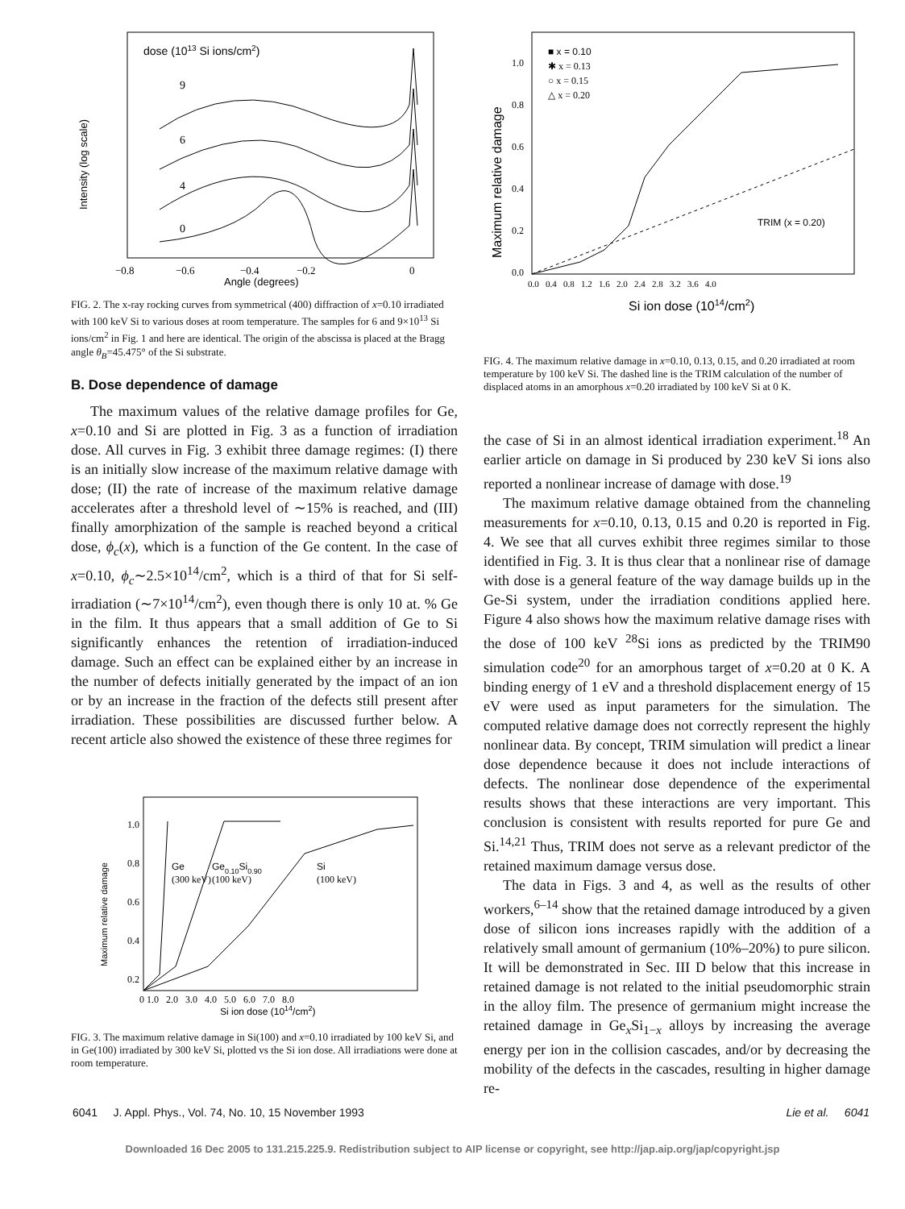dose (1013 Si ions/cm2)
9
6
4
0
−0.8
−0.6
−0.4
−0.2
0
Angle (degrees)
Intensity (log scale)
FIG. 2. The x-ray rocking curves from symmetrical (400) diffraction of x=0.10 irradiated with 100 keV Si to various doses at room temperature. The samples for 6 and 9×10<sup>13</sup> Si ions/cm<sup>2</sup> in Fig. 1 and here are identical. The origin of the abscissa is placed at the Bragg angle θ<sub>B</sub>=45.475° of the Si substrate.
B. Dose dependence of damage
The maximum values of the relative damage profiles for Ge, x=0.10 and Si are plotted in Fig. 3 as a function of irradiation dose. All curves in Fig. 3 exhibit three damage regimes: (I) there is an initially slow increase of the maximum relative damage with dose; (II) the rate of increase of the maximum relative damage accelerates after a threshold level of ∼15% is reached, and (III) finally amorphization of the sample is reached beyond a critical dose, ϕ<sub>c</sub>(x), which is a function of the Ge content. In the case of x=0.10, ϕ<sub>c</sub>∼2.5×10<sup>14</sup>/cm<sup>2</sup>, which is a third of that for Si self-irradiation (∼7×10<sup>14</sup>/cm<sup>2</sup>), even though there is only 10 at. % Ge in the film. It thus appears that a small addition of Ge to Si significantly enhances the retention of irradiation-induced damage. Such an effect can be explained either by an increase in the number of defects initially generated by the impact of an ion or by an increase in the fraction of the defects still present after irradiation. These possibilities are discussed further below. A recent article also showed the existence of these three regimes for
Ge
(300 keV)
Ge0.10Si0.90
(100 keV)
Si
(100 keV)
1.0
0.8
0.6
0.4
0.2
0 1.0 2.0 3.0 4.0 5.0 6.0 7.0 8.0
Si ion dose (1014/cm2)
Maximum relative damage
FIG. 3. The maximum relative damage in Si(100) and x=0.10 irradiated by 100 keV Si, and in Ge(100) irradiated by 300 keV Si, plotted vs the Si ion dose. All irradiations were done at room temperature.
■ x = 0.10
✱ x = 0.13
○ x = 0.15
△ x = 0.20
TRIM (x = 0.20)
1.0
0.8
0.6
0.4
0.2
0.0
0.0 0.4 0.8 1.2 1.6 2.0 2.4 2.8 3.2 3.6 4.0
Si ion dose (1014/cm2)
Maximum relative damage
FIG. 4. The maximum relative damage in x=0.10, 0.13, 0.15, and 0.20 irradiated at room temperature by 100 keV Si. The dashed line is the TRIM calculation of the number of displaced atoms in an amorphous x=0.20 irradiated by 100 keV Si at 0 K.
the case of Si in an almost identical irradiation experiment.<sup>18</sup> An earlier article on damage in Si produced by 230 keV Si ions also reported a nonlinear increase of damage with dose.<sup>19</sup>
The maximum relative damage obtained from the channeling measurements for x=0.10, 0.13, 0.15 and 0.20 is reported in Fig. 4. We see that all curves exhibit three regimes similar to those identified in Fig. 3. It is thus clear that a nonlinear rise of damage with dose is a general feature of the way damage builds up in the Ge-Si system, under the irradiation conditions applied here. Figure 4 also shows how the maximum relative damage rises with the dose of 100 keV <sup>28</sup>Si ions as predicted by the TRIM90 simulation code<sup>20</sup> for an amorphous target of x=0.20 at 0 K. A binding energy of 1 eV and a threshold displacement energy of 15 eV were used as input parameters for the simulation. The computed relative damage does not correctly represent the highly nonlinear data. By concept, TRIM simulation will predict a linear dose dependence because it does not include interactions of defects. The nonlinear dose dependence of the experimental results shows that these interactions are very important. This conclusion is consistent with results reported for pure Ge and Si.<sup>14,21</sup> Thus, TRIM does not serve as a relevant predictor of the retained maximum damage versus dose.
The data in Figs. 3 and 4, as well as the results of other workers,<sup>6–14</sup> show that the retained damage introduced by a given dose of silicon ions increases rapidly with the addition of a relatively small amount of germanium (10%–20%) to pure silicon. It will be demonstrated in Sec. III D below that this increase in retained damage is not related to the initial pseudomorphic strain in the alloy film. The presence of germanium might increase the retained damage in Ge<sub>x</sub>Si<sub>1−x</sub> alloys by increasing the average energy per ion in the collision cascades, and/or by decreasing the mobility of the defects in the cascades, resulting in higher damage re-
6041 J. Appl. Phys., Vol. 74, No. 10, 15 November 1993 Lie et al. 6041
Downloaded 16 Dec 2005 to 131.215.225.9. Redistribution subject to AIP license or copyright, see http://jap.aip.org/jap/copyright.jsp